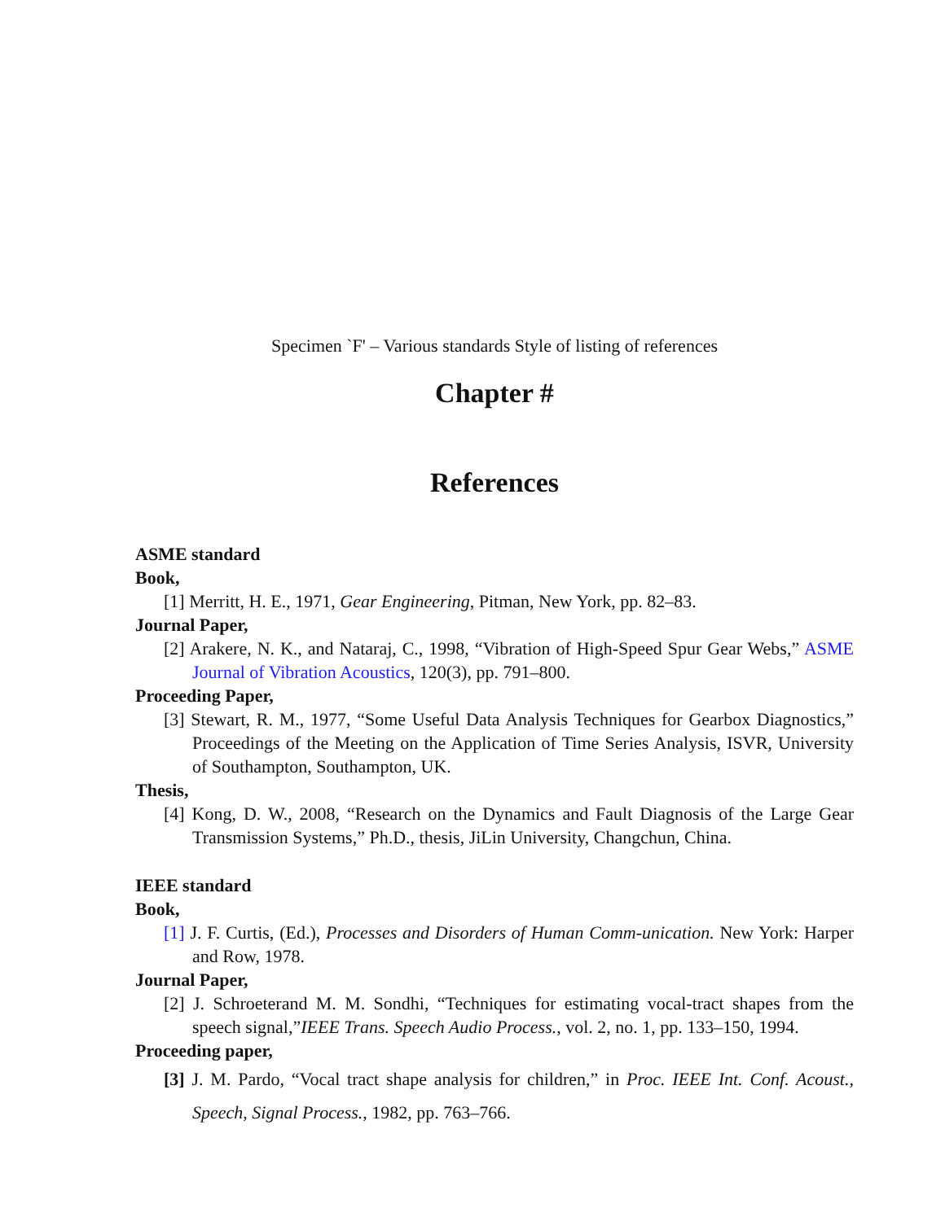Specimen `F' – Various standards Style of listing of references
Chapter #
References
ASME standard
Book,
[1] Merritt, H. E., 1971, Gear Engineering, Pitman, New York, pp. 82–83.
Journal Paper,
[2] Arakere, N. K., and Nataraj, C., 1998, “Vibration of High-Speed Spur Gear Webs,” ASME Journal of Vibration Acoustics, 120(3), pp. 791–800.
Proceeding Paper,
[3] Stewart, R. M., 1977, “Some Useful Data Analysis Techniques for Gearbox Diagnostics,” Proceedings of the Meeting on the Application of Time Series Analysis, ISVR, University of Southampton, Southampton, UK.
Thesis,
[4] Kong, D. W., 2008, “Research on the Dynamics and Fault Diagnosis of the Large Gear Transmission Systems,” Ph.D., thesis, JiLin University, Changchun, China.
IEEE standard
Book,
[1] J. F. Curtis, (Ed.), Processes and Disorders of Human Comm-unication. New York: Harper and Row, 1978.
Journal Paper,
[2] J. Schroeterand M. M. Sondhi, “Techniques for estimating vocal-tract shapes from the speech signal,”IEEE Trans. Speech Audio Process., vol. 2, no. 1, pp. 133–150, 1994.
Proceeding paper,
[3] J. M. Pardo, “Vocal tract shape analysis for children,” in Proc. IEEE Int. Conf. Acoust., Speech, Signal Process., 1982, pp. 763–766.